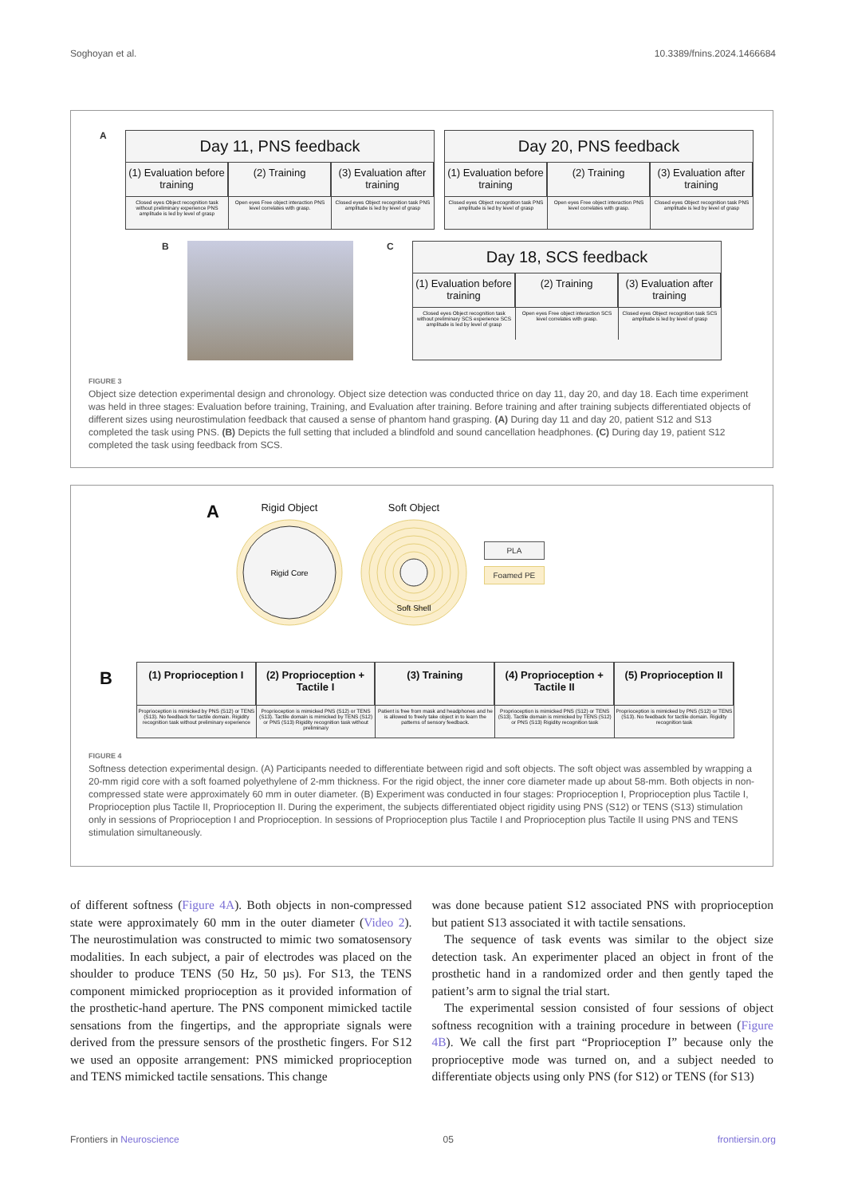Soghoyan et al. 10.3389/fnins.2024.1466684
A
Day 11, PNS feedback
(1) Evaluation before training
Closed eyes Object recognition task without preliminary experience PNS amplitude is led by level of grasp
(2) Training
Open eyes Free object interaction PNS level correlates with grasp.
(3) Evaluation after training
Closed eyes Object recognition task PNS amplitude is led by level of grasp
Day 20, PNS feedback
(1) Evaluation before training
Closed eyes Object recognition task PNS amplitude is led by level of grasp
(2) Training
Open eyes Free object interaction PNS level correlates with grasp.
(3) Evaluation after training
Closed eyes Object recognition task PNS amplitude is led by level of grasp
B C
Day 18, SCS feedback
(1) Evaluation before training
Closed eyes Object recognition task without preliminary SCS experience SCS amplitude is led by level of grasp
(2) Training
Open eyes Free object interaction SCS level correlates with grasp.
(3) Evaluation after training
Closed eyes Object recognition task SCS amplitude is led by level of grasp
FIGURE 3
Object size detection experimental design and chronology. Object size detection was conducted thrice on day 11, day 20, and day 18. Each time experiment was held in three stages: Evaluation before training, Training, and Evaluation after training. Before training and after training subjects differentiated objects of different sizes using neurostimulation feedback that caused a sense of phantom hand grasping. (A) During day 11 and day 20, patient S12 and S13 completed the task using PNS. (B) Depicts the full setting that included a blindfold and sound cancellation headphones. (C) During day 19, patient S12 completed the task using feedback from SCS.
A
Rigid Object
Rigid Core
Soft Object
Soft Shell
PLA
Foamed PE
B
(1) Proprioception I
Proprioception is mimicked by PNS (S12) or TENS (S13). No feedback for tactile domain. Rigidity recognition task without preliminary experience
(2) Proprioception + Tactile I
Proprioception is mimicked PNS (S12) or TENS (S13). Tactile domain is mimicked by TENS (S12) or PNS (S13) Rigidity recognition task without preliminary
(3) Training
Patient is free from mask and headphones and he is allowed to freely take object in to learn the patterns of sensory feedback.
(4) Proprioception + Tactile II
Proprioception is mimicked PNS (S12) or TENS (S13). Tactile domain is mimicked by TENS (S12) or PNS (S13) Rigidity recognition task
(5) Proprioception II
Proprioception is mimicked by PNS (S12) or TENS (S13). No feedback for tactile domain. Rigidity recognition task
FIGURE 4
Softness detection experimental design. (A) Participants needed to differentiate between rigid and soft objects. The soft object was assembled by wrapping a 20-mm rigid core with a soft foamed polyethylene of 2-mm thickness. For the rigid object, the inner core diameter made up about 58-mm. Both objects in non-compressed state were approximately 60 mm in outer diameter. (B) Experiment was conducted in four stages: Proprioception I, Proprioception plus Tactile I, Proprioception plus Tactile II, Proprioception II. During the experiment, the subjects differentiated object rigidity using PNS (S12) or TENS (S13) stimulation only in sessions of Proprioception I and Proprioception. In sessions of Proprioception plus Tactile I and Proprioception plus Tactile II using PNS and TENS stimulation simultaneously.
of different softness (Figure 4A). Both objects in non-compressed state were approximately 60 mm in the outer diameter (Video 2). The neurostimulation was constructed to mimic two somatosensory modalities. In each subject, a pair of electrodes was placed on the shoulder to produce TENS (50 Hz, 50 µs). For S13, the TENS component mimicked proprioception as it provided information of the prosthetic-hand aperture. The PNS component mimicked tactile sensations from the fingertips, and the appropriate signals were derived from the pressure sensors of the prosthetic fingers. For S12 we used an opposite arrangement: PNS mimicked proprioception and TENS mimicked tactile sensations. This change
was done because patient S12 associated PNS with proprioception but patient S13 associated it with tactile sensations.
 The sequence of task events was similar to the object size detection task. An experimenter placed an object in front of the prosthetic hand in a randomized order and then gently taped the patient’s arm to signal the trial start.
 The experimental session consisted of four sessions of object softness recognition with a training procedure in between (Figure 4B). We call the first part “Proprioception I” because only the proprioceptive mode was turned on, and a subject needed to differentiate objects using only PNS (for S12) or TENS (for S13)
Frontiers in Neuroscience 05 frontiersin.org